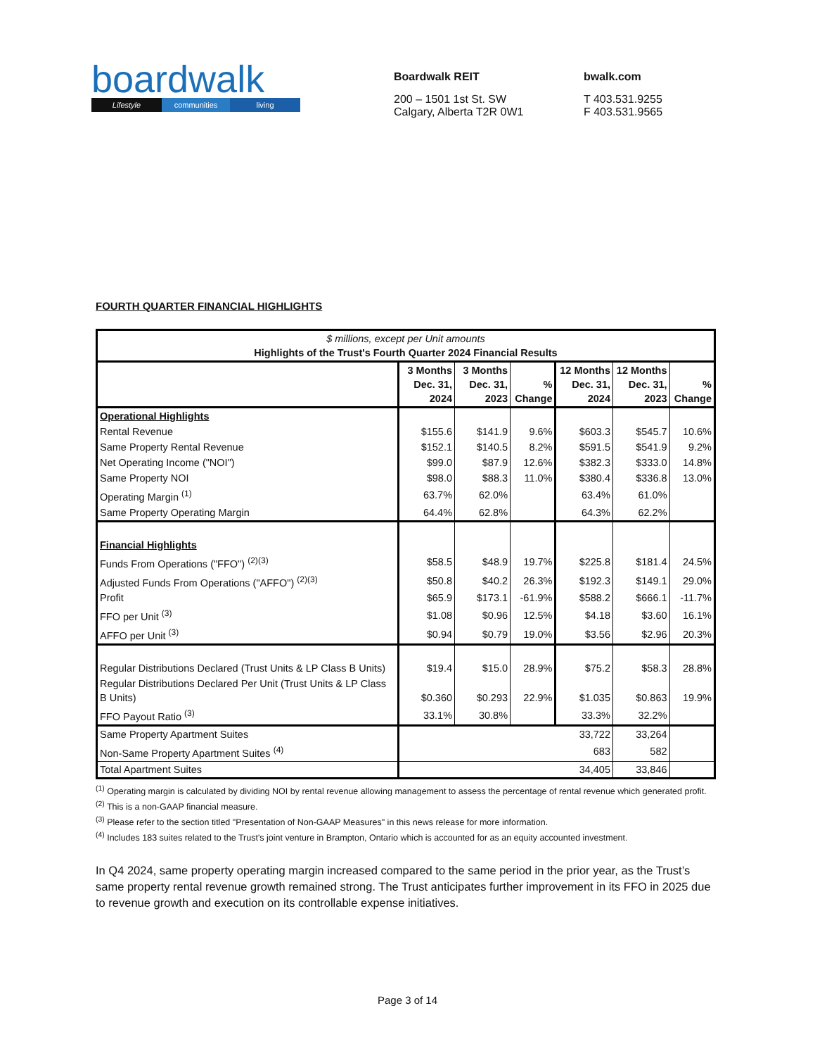boardwalk
Lifestyle communities living
Boardwalk REIT
200 – 1501 1st St. SW
Calgary, Alberta T2R 0W1
bwalk.com
T 403.531.9255
F 403.531.9565
FOURTH QUARTER FINANCIAL HIGHLIGHTS
| $ millions, except per Unit amounts Highlights of the Trust's Fourth Quarter 2024 Financial Results | | | | | | |
| | 3 Months Dec. 31, 2024 | 3 Months Dec. 31, 2023 | % Change | 12 Months Dec. 31, 2024 | 12 Months Dec. 31, 2023 | % Change |
| Operational Highlights | | | | | | |
| Rental Revenue | $155.6 | $141.9 | 9.6% | $603.3 | $545.7 | 10.6% |
| Same Property Rental Revenue | $152.1 | $140.5 | 8.2% | $591.5 | $541.9 | 9.2% |
| Net Operating Income ("NOI") | $99.0 | $87.9 | 12.6% | $382.3 | $333.0 | 14.8% |
| Same Property NOI | $98.0 | $88.3 | 11.0% | $380.4 | $336.8 | 13.0% |
| Operating Margin <sup>(1)</sup> | 63.7% | 62.0% | | 63.4% | 61.0% | |
| Same Property Operating Margin | 64.4% | 62.8% | | 64.3% | 62.2% | |
| Financial Highlights | | | | | | |
| Funds From Operations ("FFO") <sup>(2)(3)</sup> | $58.5 | $48.9 | 19.7% | $225.8 | $181.4 | 24.5% |
| Adjusted Funds From Operations ("AFFO") <sup>(2)(3)</sup> | $50.8 | $40.2 | 26.3% | $192.3 | $149.1 | 29.0% |
| Profit | $65.9 | $173.1 | -61.9% | $588.2 | $666.1 | -11.7% |
| FFO per Unit <sup>(3)</sup> | $1.08 | $0.96 | 12.5% | $4.18 | $3.60 | 16.1% |
| AFFO per Unit <sup>(3)</sup> | $0.94 | $0.79 | 19.0% | $3.56 | $2.96 | 20.3% |
| Regular Distributions Declared (Trust Units & LP Class B Units) | $19.4 | $15.0 | 28.9% | $75.2 | $58.3 | 28.8% |
| Regular Distributions Declared Per Unit (Trust Units & LP Class B Units) | $0.360 | $0.293 | 22.9% | $1.035 | $0.863 | 19.9% |
| FFO Payout Ratio <sup>(3)</sup> | 33.1% | 30.8% | | 33.3% | 32.2% | |
| Same Property Apartment Suites | | | | 33,722 | 33,264 | |
| Non-Same Property Apartment Suites <sup>(4)</sup> | | | | 683 | 582 | |
| Total Apartment Suites | | | | 34,405 | 33,846 | |
<sup>(1)</sup> Operating margin is calculated by dividing NOI by rental revenue allowing management to assess the percentage of rental revenue which generated profit.
<sup>(2)</sup> This is a non-GAAP financial measure.
<sup>(3)</sup> Please refer to the section titled "Presentation of Non-GAAP Measures" in this news release for more information.
<sup>(4)</sup> Includes 183 suites related to the Trust's joint venture in Brampton, Ontario which is accounted for as an equity accounted investment.
In Q4 2024, same property operating margin increased compared to the same period in the prior year, as the Trust’s same property rental revenue growth remained strong. The Trust anticipates further improvement in its FFO in 2025 due to revenue growth and execution on its controllable expense initiatives.
Page 3 of 14